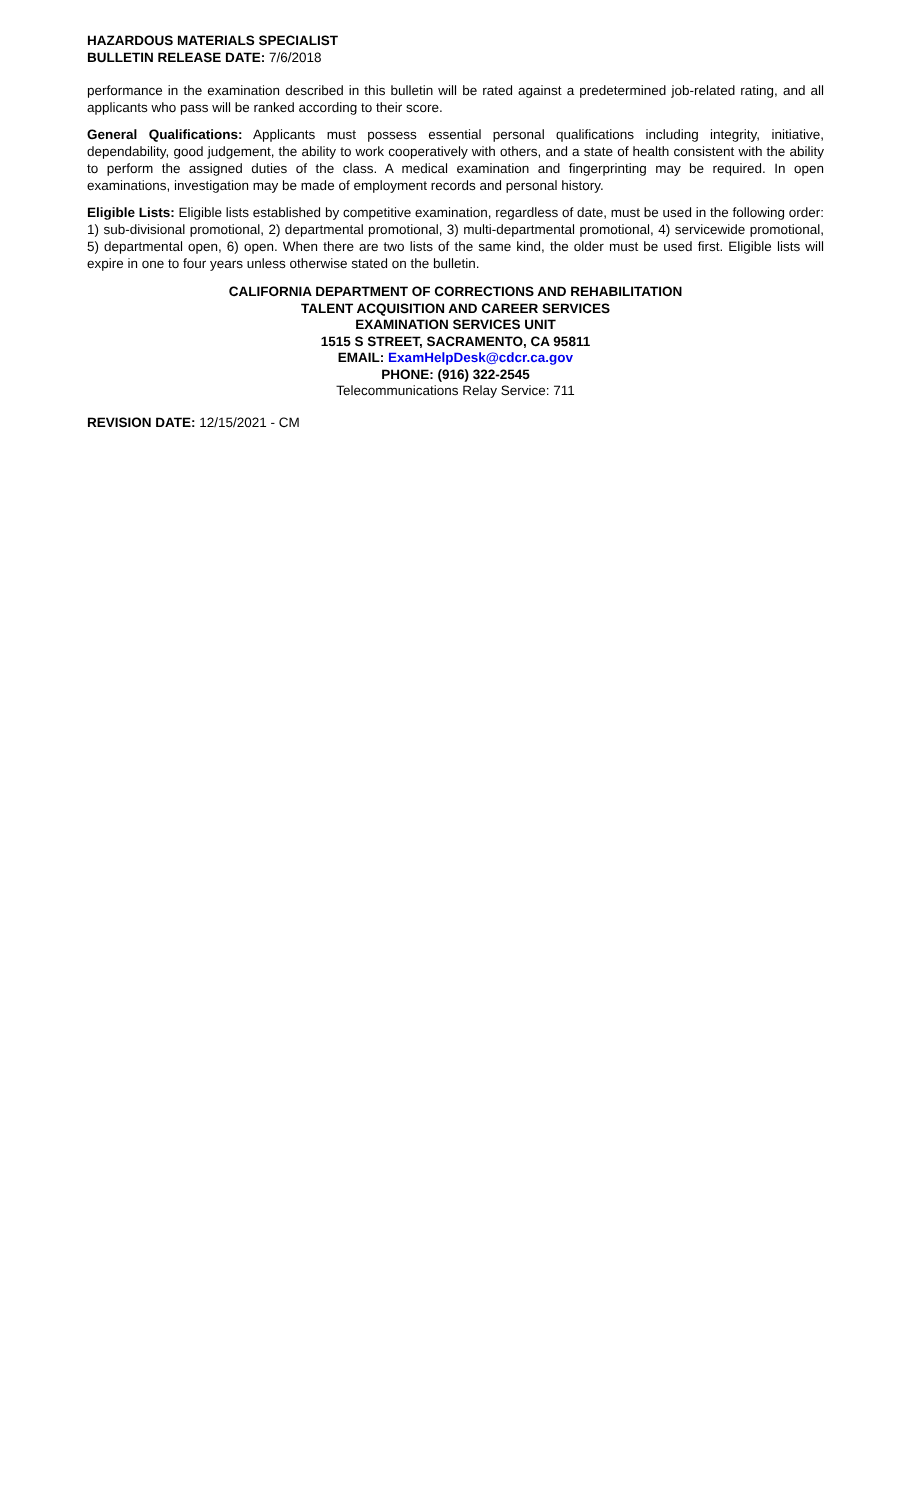HAZARDOUS MATERIALS SPECIALIST
BULLETIN RELEASE DATE: 7/6/2018
performance in the examination described in this bulletin will be rated against a predetermined job-related rating, and all applicants who pass will be ranked according to their score.
General Qualifications: Applicants must possess essential personal qualifications including integrity, initiative, dependability, good judgement, the ability to work cooperatively with others, and a state of health consistent with the ability to perform the assigned duties of the class. A medical examination and fingerprinting may be required. In open examinations, investigation may be made of employment records and personal history.
Eligible Lists: Eligible lists established by competitive examination, regardless of date, must be used in the following order: 1) sub-divisional promotional, 2) departmental promotional, 3) multi-departmental promotional, 4) servicewide promotional, 5) departmental open, 6) open. When there are two lists of the same kind, the older must be used first. Eligible lists will expire in one to four years unless otherwise stated on the bulletin.
CALIFORNIA DEPARTMENT OF CORRECTIONS AND REHABILITATION
TALENT ACQUISITION AND CAREER SERVICES
EXAMINATION SERVICES UNIT
1515 S STREET, SACRAMENTO, CA 95811
EMAIL: ExamHelpDesk@cdcr.ca.gov
PHONE: (916) 322-2545
Telecommunications Relay Service: 711
REVISION DATE: 12/15/2021 - CM